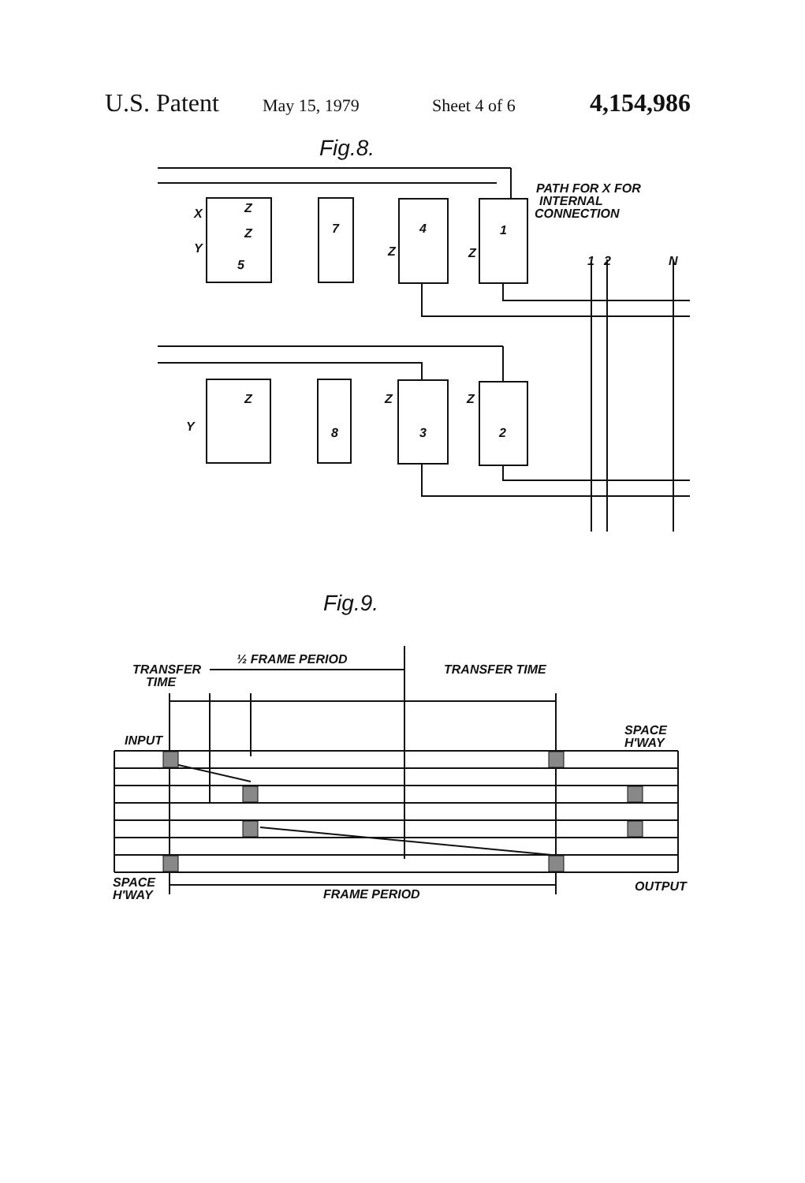U.S. Patent May 15, 1979 Sheet 4 of 6 4,154,986
Fig.8.
PATH FOR X FOR
INTERNAL
CONNECTION
5
7
4
1
8
3
2
X
Y
Y
Z
Z
Z
Z
Z
Z
Z
1
2
N
Fig.9.
½ FRAME PERIOD
TRANSFER
TIME
TRANSFER TIME
INPUT
SPACE
H'WAY
SPACE
H'WAY
FRAME PERIOD
OUTPUT